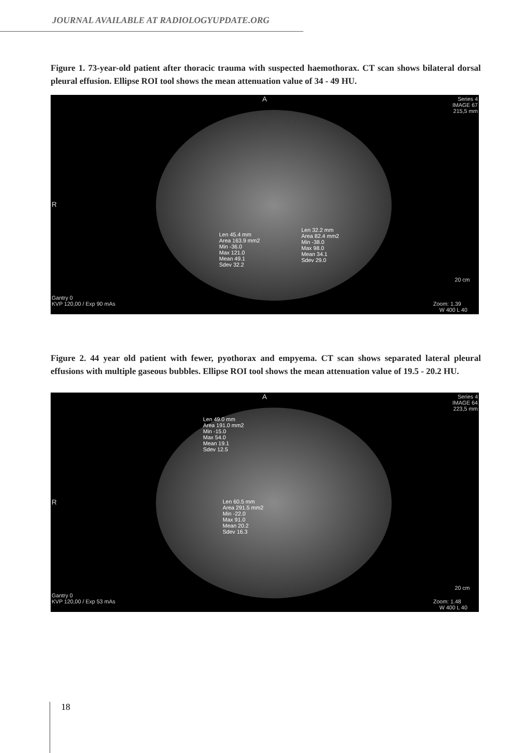JOURNAL AVAILABLE AT RADIOLOGYUPDATE.ORG
Figure 1. 73-year-old patient after thoracic trauma with suspected haemothorax. CT scan shows bilateral dorsal pleural effusion. Ellipse ROI tool shows the mean attenuation value of 34 - 49 HU.
A
Series 4
IMAGE 67
215,5 mm
R
Len 45.4 mm
Area 163.9 mm2
Min -36.0
Max 121.0
Mean 49.1
Sdev 32.2
Len 32.2 mm
Area 82.4 mm2
Min -38.0
Max 98.0
Mean 34.1
Sdev 29.0
20 cm
Gantry 0
KVP 120,00 / Exp 90 mAs
Zoom: 1.39
W 400 L 40
Figure 2. 44 year old patient with fewer, pyothorax and empyema. CT scan shows separated lateral pleural effusions with multiple gaseous bubbles. Ellipse ROI tool shows the mean attenuation value of 19.5 - 20.2 HU.
A
Series 4
IMAGE 64
223,5 mm
R
Len 49.0 mm
Area 191.0 mm2
Min -15.0
Max 54.0
Mean 19.1
Sdev 12.5
Len 60.5 mm
Area 291.5 mm2
Min -22.0
Max 91.0
Mean 20.2
Sdev 16.3
20 cm
Gantry 0
KVP 120,00 / Exp 53 mAs
Zoom: 1.48
W 400 L 40
18